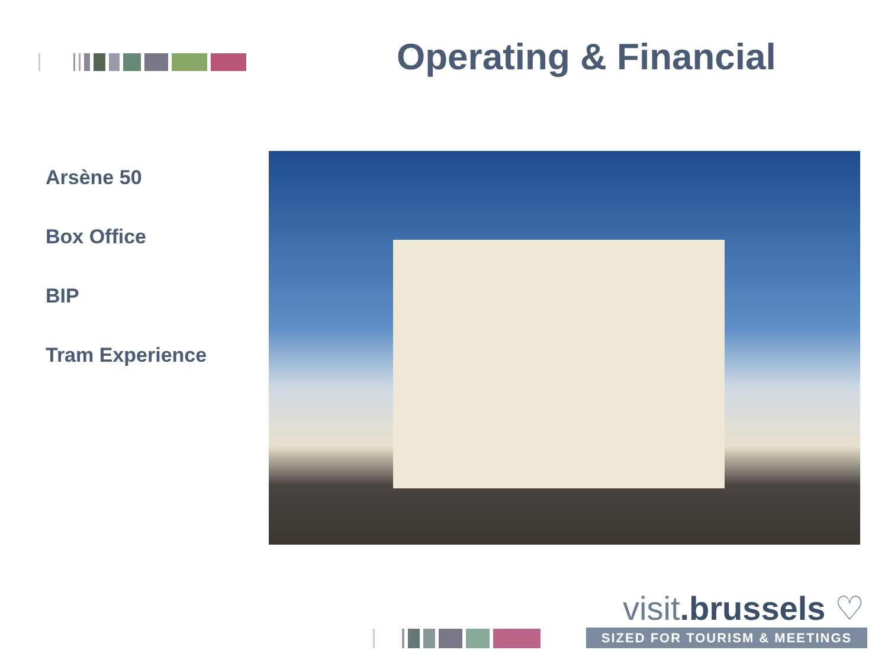Operating & Financial
Arsène 50
Box Office
BIP
Tram Experience
visit.brussels ♡
SIZED FOR TOURISM & MEETINGS